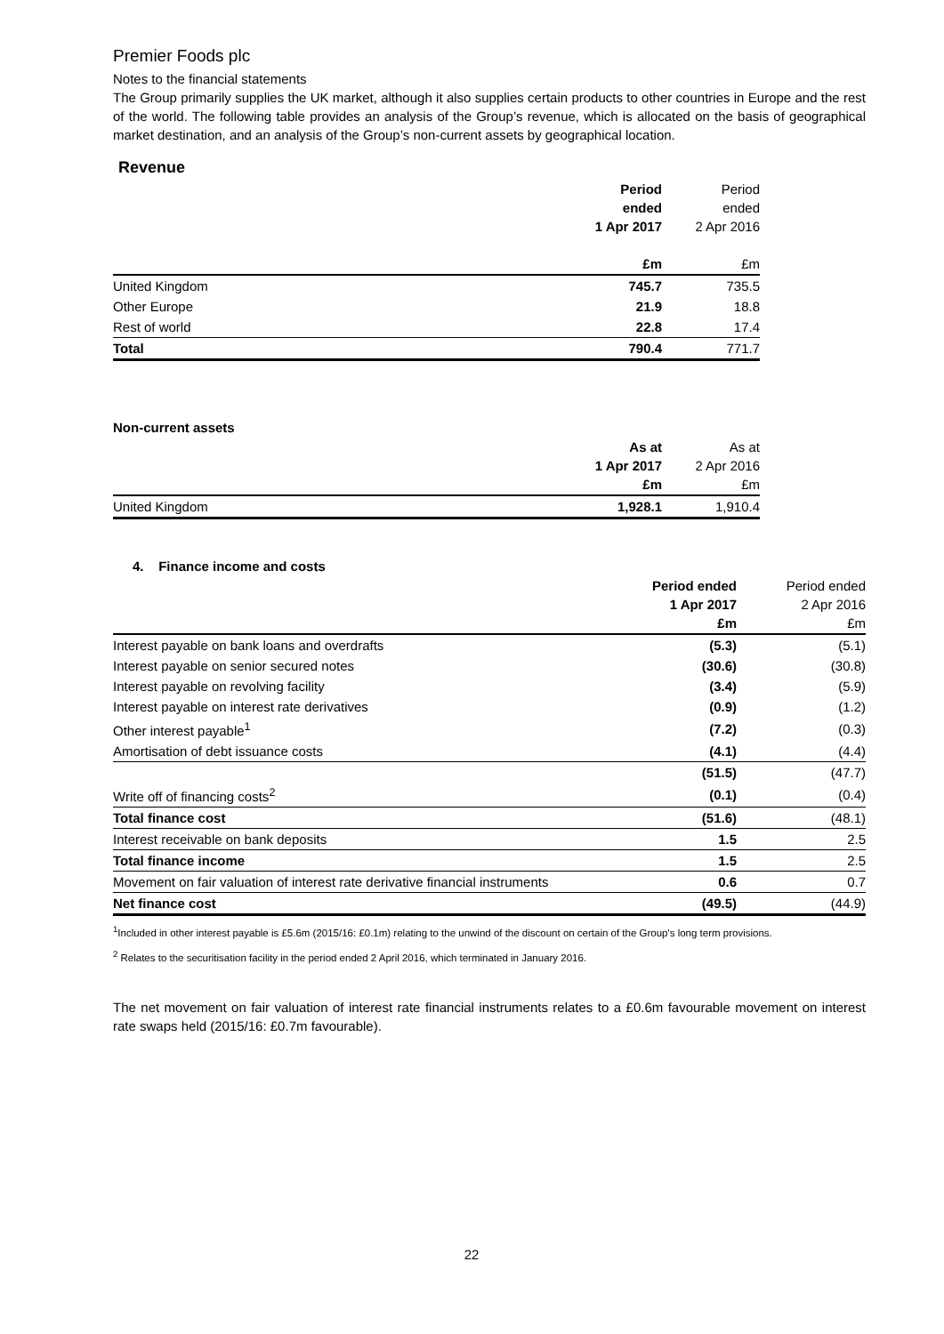Premier Foods plc
Notes to the financial statements
The Group primarily supplies the UK market, although it also supplies certain products to other countries in Europe and the rest of the world. The following table provides an analysis of the Group’s revenue, which is allocated on the basis of geographical market destination, and an analysis of the Group’s non-current assets by geographical location.
Revenue
| | Period ended 1 Apr 2017 £m | Period ended 2 Apr 2016 £m |
| United Kingdom | 745.7 | 735.5 |
| Other Europe | 21.9 | 18.8 |
| Rest of world | 22.8 | 17.4 |
| Total | 790.4 | 771.7 |
Non-current assets
| | As at 1 Apr 2017 £m | As at 2 Apr 2016 £m |
| United Kingdom | 1,928.1 | 1,910.4 |
4. Finance income and costs
| | Period ended 1 Apr 2017 £m | Period ended 2 Apr 2016 £m |
| Interest payable on bank loans and overdrafts | (5.3) | (5.1) |
| Interest payable on senior secured notes | (30.6) | (30.8) |
| Interest payable on revolving facility | (3.4) | (5.9) |
| Interest payable on interest rate derivatives | (0.9) | (1.2) |
| Other interest payable<sup>1</sup> | (7.2) | (0.3) |
| Amortisation of debt issuance costs | (4.1) | (4.4) |
| | (51.5) | (47.7) |
| Write off of financing costs<sup>2</sup> | (0.1) | (0.4) |
| Total finance cost | (51.6) | (48.1) |
| Interest receivable on bank deposits | 1.5 | 2.5 |
| Total finance income | 1.5 | 2.5 |
| Movement on fair valuation of interest rate derivative financial instruments | 0.6 | 0.7 |
| Net finance cost | (49.5) | (44.9) |
<sup>1</sup> Included in other interest payable is £5.6m (2015/16: £0.1m) relating to the unwind of the discount on certain of the Group's long term provisions.
<sup>2</sup> Relates to the securitisation facility in the period ended 2 April 2016, which terminated in January 2016.
The net movement on fair valuation of interest rate financial instruments relates to a £0.6m favourable movement on interest rate swaps held (2015/16: £0.7m favourable).
22